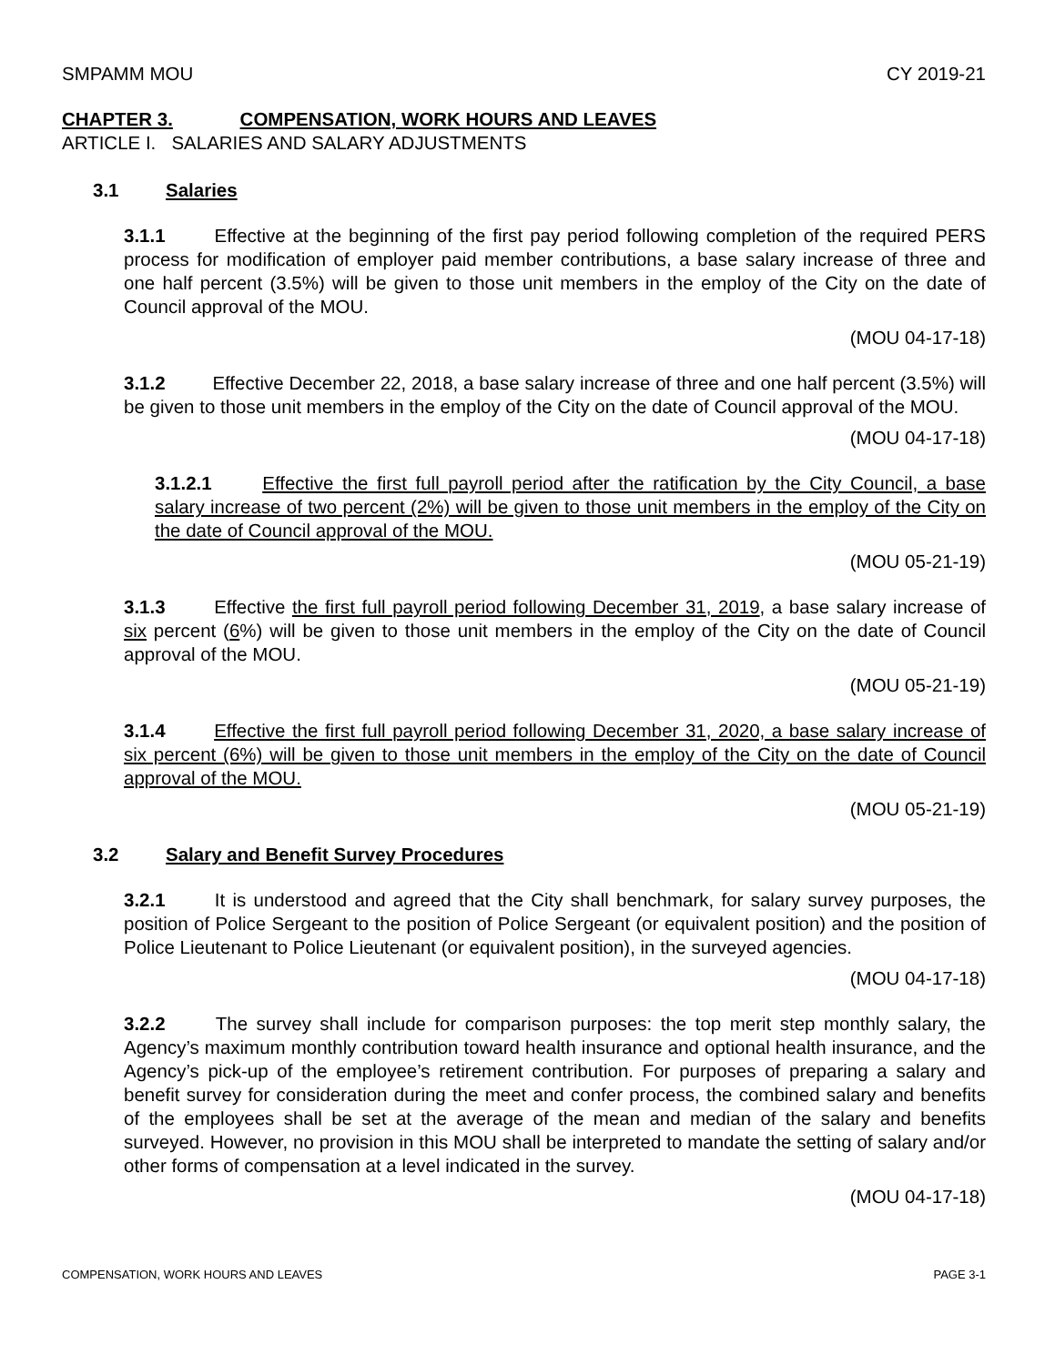SMPAMM MOU CY 2019-21
CHAPTER 3. COMPENSATION, WORK HOURS AND LEAVES
ARTICLE I. SALARIES AND SALARY ADJUSTMENTS
3.1 Salaries
3.1.1 Effective at the beginning of the first pay period following completion of the required PERS process for modification of employer paid member contributions, a base salary increase of three and one half percent (3.5%) will be given to those unit members in the employ of the City on the date of Council approval of the MOU.
(MOU 04-17-18)
3.1.2 Effective December 22, 2018, a base salary increase of three and one half percent (3.5%) will be given to those unit members in the employ of the City on the date of Council approval of the MOU.
(MOU 04-17-18)
3.1.2.1 Effective the first full payroll period after the ratification by the City Council, a base salary increase of two percent (2%) will be given to those unit members in the employ of the City on the date of Council approval of the MOU.
(MOU 05-21-19)
3.1.3 Effective the first full payroll period following December 31, 2019, a base salary increase of six percent (6%) will be given to those unit members in the employ of the City on the date of Council approval of the MOU.
(MOU 05-21-19)
3.1.4 Effective the first full payroll period following December 31, 2020, a base salary increase of six percent (6%) will be given to those unit members in the employ of the City on the date of Council approval of the MOU.
(MOU 05-21-19)
3.2 Salary and Benefit Survey Procedures
3.2.1 It is understood and agreed that the City shall benchmark, for salary survey purposes, the position of Police Sergeant to the position of Police Sergeant (or equivalent position) and the position of Police Lieutenant to Police Lieutenant (or equivalent position), in the surveyed agencies.
(MOU 04-17-18)
3.2.2 The survey shall include for comparison purposes: the top merit step monthly salary, the Agency’s maximum monthly contribution toward health insurance and optional health insurance, and the Agency’s pick-up of the employee’s retirement contribution. For purposes of preparing a salary and benefit survey for consideration during the meet and confer process, the combined salary and benefits of the employees shall be set at the average of the mean and median of the salary and benefits surveyed. However, no provision in this MOU shall be interpreted to mandate the setting of salary and/or other forms of compensation at a level indicated in the survey.
(MOU 04-17-18)
COMPENSATION, WORK HOURS AND LEAVES PAGE 3-1